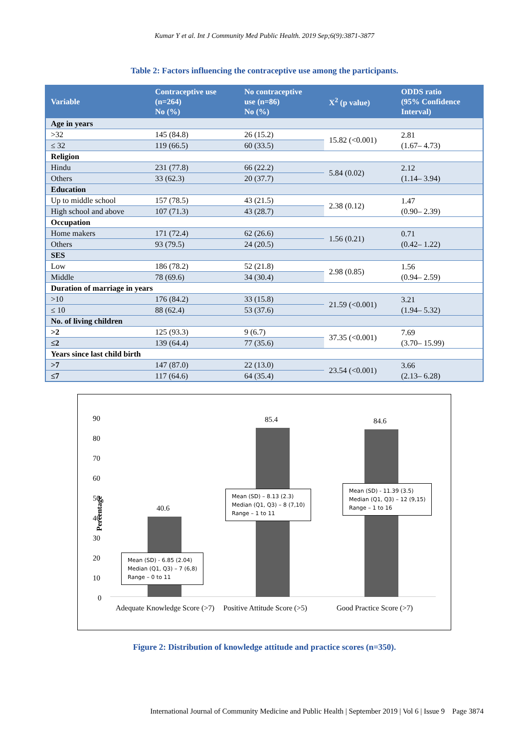Kumar Y et al. Int J Community Med Public Health. 2019 Sep;6(9):3871-3877
Table 2: Factors influencing the contraceptive use among the participants.
| Variable | Contraceptive use (n=264) No (%) | No contraceptive use (n=86) No (%) | X<sup>2</sup> (p value) | ODDS ratio (95% Confidence Interval) |
| --- | --- | --- | --- | --- |
| Age in years | | | | |
| >32 | 145 (84.8) | 26 (15.2) | 15.82 (<0.001) | 2.81 (1.67– 4.73) |
| ≤ 32 | 119 (66.5) | 60 (33.5) | | |
| Religion | | | | |
| Hindu | 231 (77.8) | 66 (22.2) | 5.84 (0.02) | 2.12 (1.14– 3.94) |
| Others | 33 (62.3) | 20 (37.7) | | |
| Education | | | | |
| Up to middle school | 157 (78.5) | 43 (21.5) | 2.38 (0.12) | 1.47 (0.90– 2.39) |
| High school and above | 107 (71.3) | 43 (28.7) | | |
| Occupation | | | | |
| Home makers | 171 (72.4) | 62 (26.6) | 1.56 (0.21) | 0.71 (0.42– 1.22) |
| Others | 93 (79.5) | 24 (20.5) | | |
| SES | | | | |
| Low | 186 (78.2) | 52 (21.8) | 2.98 (0.85) | 1.56 (0.94– 2.59) |
| Middle | 78 (69.6) | 34 (30.4) | | |
| Duration of marriage in years | | | | |
| >10 | 176 (84.2) | 33 (15.8) | 21.59 (<0.001) | 3.21 (1.94– 5.32) |
| ≤ 10 | 88 (62.4) | 53 (37.6) | | |
| No. of living children | | | | |
| >2 | 125 (93.3) | 9 (6.7) | 37.35 (<0.001) | 7.69 (3.70– 15.99) |
| ≤2 | 139 (64.4) | 77 (35.6) | | |
| Years since last child birth | | | | |
| >7 | 147 (87.0) | 22 (13.0) | 23.54 (<0.001) | 3.66 (2.13– 6.28) |
| ≤7 | 117 (64.6) | 64 (35.4) | | |
Percentage
90
80
70
60
50
40
30
20
10
0
40.6
85.4 84.6
Mean (SD) - 6.85 (2.04)
Median (Q1, Q3) – 7 (6,8)
Range – 0 to 11
Mean (SD) – 8.13 (2.3)
Median (Q1, Q3) – 8 (7,10)
Range – 1 to 11
Mean (SD) - 11.39 (3.5)
Median (Q1, Q3) – 12 (9,15)
Range – 1 to 16
Adequate Knowledge Score (>7)
Positive Attitude Score (>5) Good Practice Score (>7)
Figure 2: Distribution of knowledge attitude and practice scores (n=350).
International Journal of Community Medicine and Public Health | September 2019 | Vol 6 | Issue 9 Page 3874